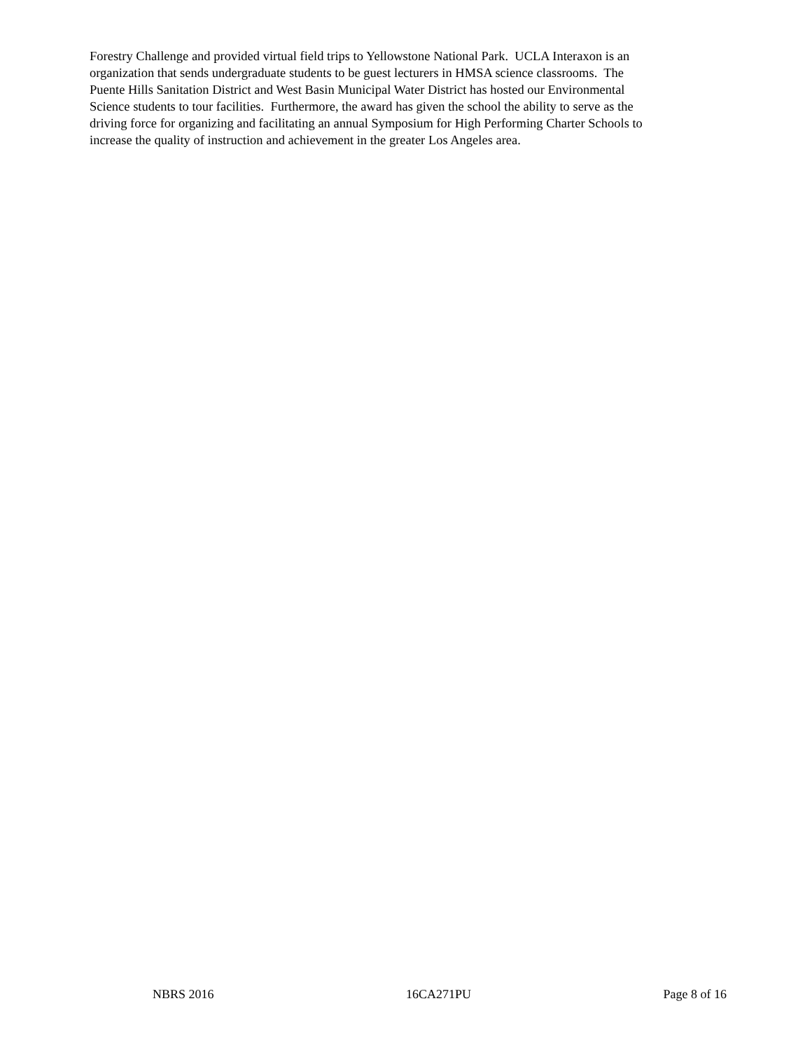Forestry Challenge and provided virtual field trips to Yellowstone National Park. UCLA Interaxon is an
organization that sends undergraduate students to be guest lecturers in HMSA science classrooms. The
Puente Hills Sanitation District and West Basin Municipal Water District has hosted our Environmental
Science students to tour facilities. Furthermore, the award has given the school the ability to serve as the
driving force for organizing and facilitating an annual Symposium for High Performing Charter Schools to
increase the quality of instruction and achievement in the greater Los Angeles area.
NBRS 2016 16CA271PU Page 8 of 16